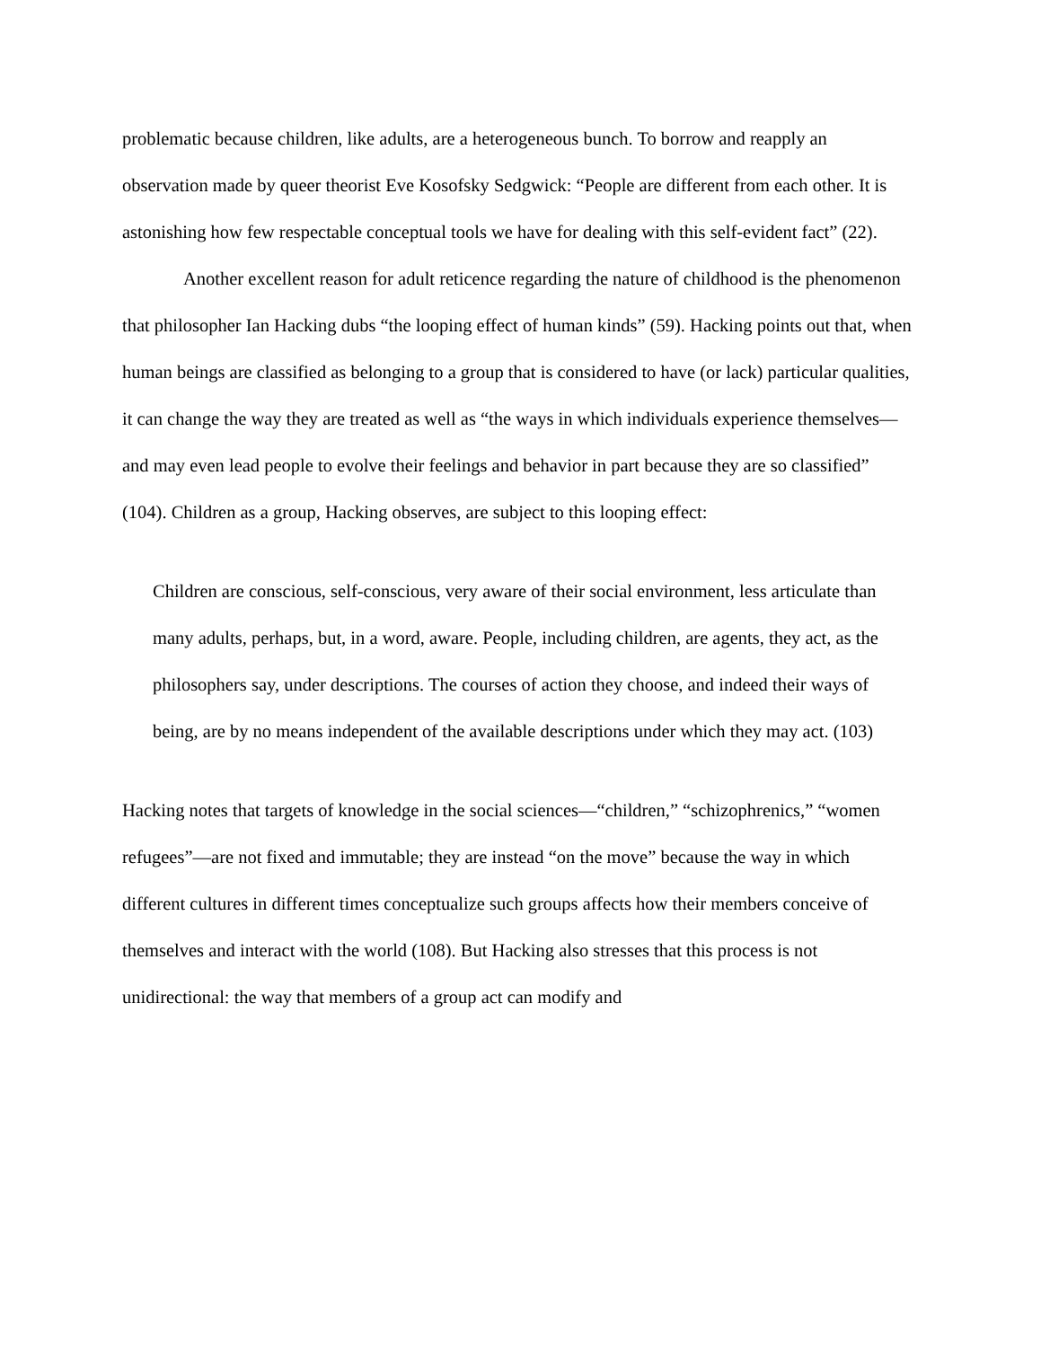problematic because children, like adults, are a heterogeneous bunch. To borrow and reapply an observation made by queer theorist Eve Kosofsky Sedgwick: “People are different from each other. It is astonishing how few respectable conceptual tools we have for dealing with this self-evident fact” (22).
Another excellent reason for adult reticence regarding the nature of childhood is the phenomenon that philosopher Ian Hacking dubs “the looping effect of human kinds” (59). Hacking points out that, when human beings are classified as belonging to a group that is considered to have (or lack) particular qualities, it can change the way they are treated as well as “the ways in which individuals experience themselves—and may even lead people to evolve their feelings and behavior in part because they are so classified” (104). Children as a group, Hacking observes, are subject to this looping effect:
Children are conscious, self-conscious, very aware of their social environment, less articulate than many adults, perhaps, but, in a word, aware. People, including children, are agents, they act, as the philosophers say, under descriptions. The courses of action they choose, and indeed their ways of being, are by no means independent of the available descriptions under which they may act. (103)
Hacking notes that targets of knowledge in the social sciences—“children,” “schizophrenics,” “women refugees”—are not fixed and immutable; they are instead “on the move” because the way in which different cultures in different times conceptualize such groups affects how their members conceive of themselves and interact with the world (108). But Hacking also stresses that this process is not unidirectional: the way that members of a group act can modify and